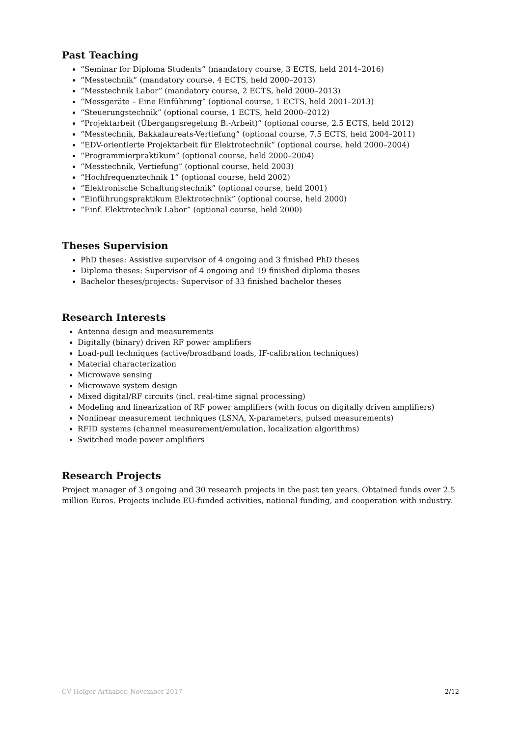Past Teaching
“Seminar for Diploma Students” (mandatory course, 3 ECTS, held 2014–2016)
“Messtechnik” (mandatory course, 4 ECTS, held 2000–2013)
“Messtechnik Labor” (mandatory course, 2 ECTS, held 2000–2013)
“Messgeräte – Eine Einführung” (optional course, 1 ECTS, held 2001–2013)
“Steuerungstechnik” (optional course, 1 ECTS, held 2000–2012)
“Projektarbeit (Übergangsregelung B.-Arbeit)” (optional course, 2.5 ECTS, held 2012)
“Messtechnik, Bakkalaureats-Vertiefung” (optional course, 7.5 ECTS, held 2004–2011)
“EDV-orientierte Projektarbeit für Elektrotechnik” (optional course, held 2000–2004)
“Programmierpraktikum” (optional course, held 2000–2004)
“Messtechnik, Vertiefung” (optional course, held 2003)
“Hochfrequenztechnik 1” (optional course, held 2002)
“Elektronische Schaltungstechnik” (optional course, held 2001)
“Einführungspraktikum Elektrotechnik” (optional course, held 2000)
“Einf. Elektrotechnik Labor” (optional course, held 2000)
Theses Supervision
PhD theses: Assistive supervisor of 4 ongoing and 3 finished PhD theses
Diploma theses: Supervisor of 4 ongoing and 19 finished diploma theses
Bachelor theses/projects: Supervisor of 33 finished bachelor theses
Research Interests
Antenna design and measurements
Digitally (binary) driven RF power amplifiers
Load-pull techniques (active/broadband loads, IF-calibration techniques)
Material characterization
Microwave sensing
Microwave system design
Mixed digital/RF circuits (incl. real-time signal processing)
Modeling and linearization of RF power amplifiers (with focus on digitally driven amplifiers)
Nonlinear measurement techniques (LSNA, X-parameters, pulsed measurements)
RFID systems (channel measurement/emulation, localization algorithms)
Switched mode power amplifiers
Research Projects
Project manager of 3 ongoing and 30 research projects in the past ten years. Obtained funds over 2.5 million Euros. Projects include EU-funded activities, national funding, and cooperation with industry.
CV Holger Arthaber, November 2017 2/12